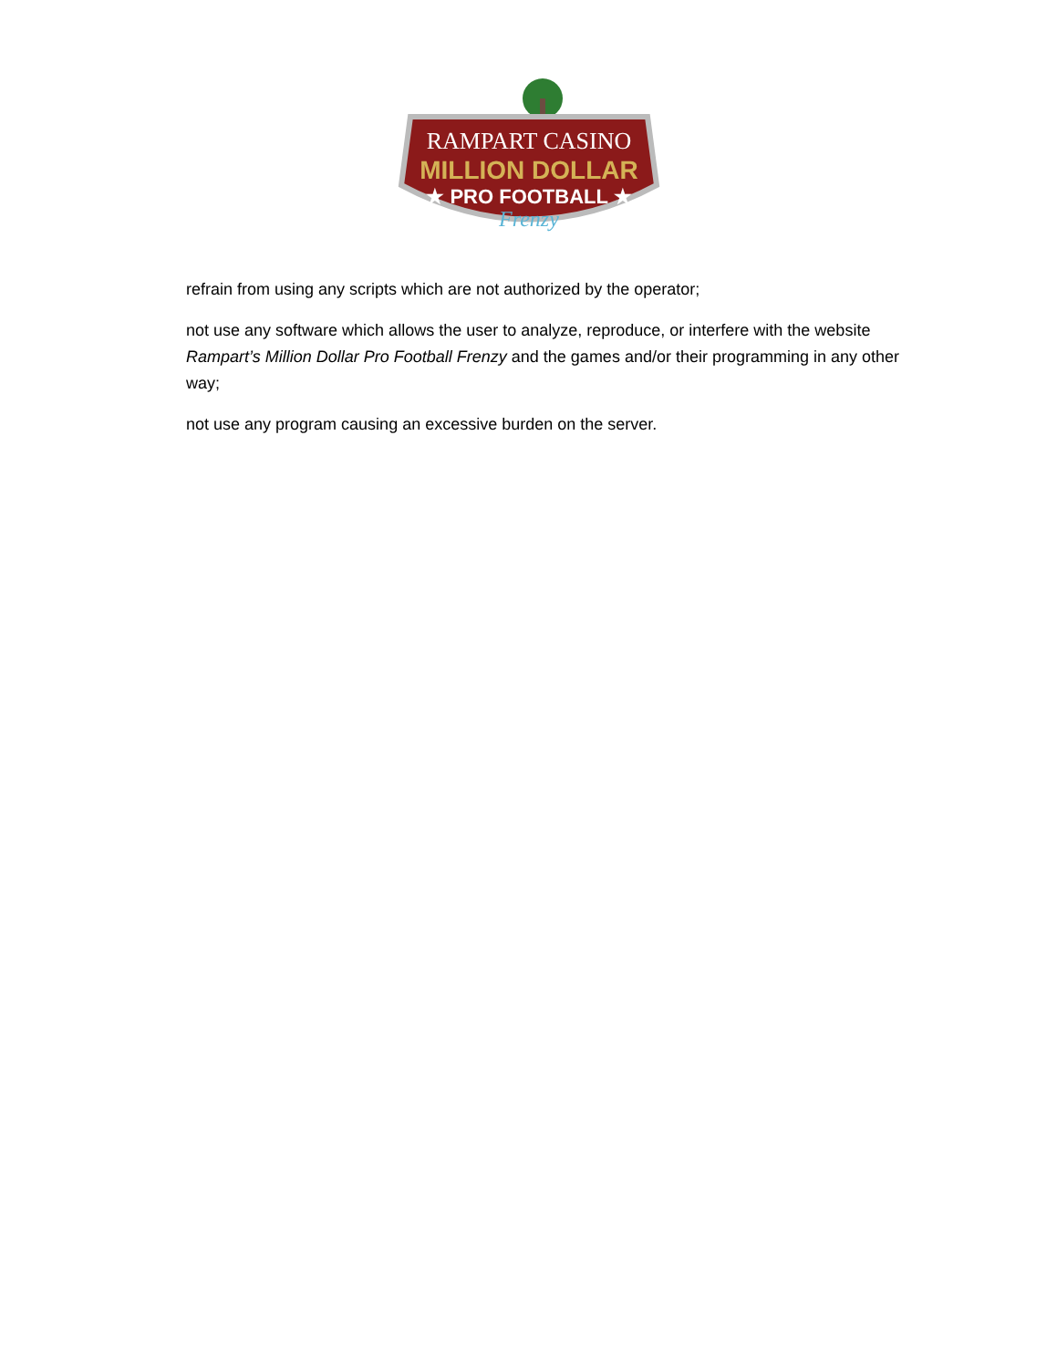RAMPART CASINO
MILLION DOLLAR
★ PRO FOOTBALL ★
Frenzy
refrain from using any scripts which are not authorized by the operator;
not use any software which allows the user to analyze, reproduce, or interfere with the website Rampart’s Million Dollar Pro Football Frenzy and the games and/or their programming in any other way;
not use any program causing an excessive burden on the server.